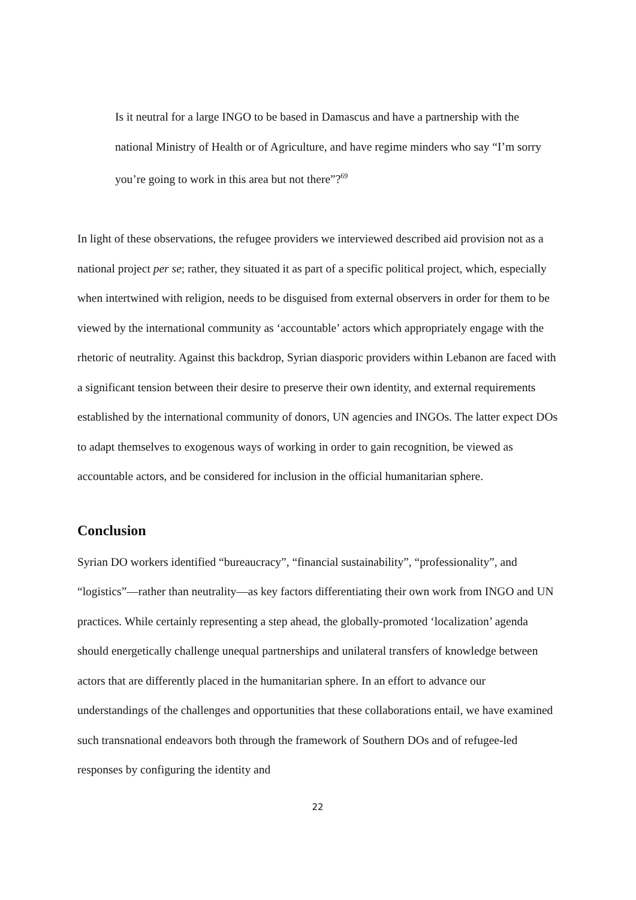Is it neutral for a large INGO to be based in Damascus and have a partnership with the national Ministry of Health or of Agriculture, and have regime minders who say “I’m sorry you’re going to work in this area but not there”?<sup>69</sup>
In light of these observations, the refugee providers we interviewed described aid provision not as a national project per se; rather, they situated it as part of a specific political project, which, especially when intertwined with religion, needs to be disguised from external observers in order for them to be viewed by the international community as ‘accountable’ actors which appropriately engage with the rhetoric of neutrality. Against this backdrop, Syrian diasporic providers within Lebanon are faced with a significant tension between their desire to preserve their own identity, and external requirements established by the international community of donors, UN agencies and INGOs. The latter expect DOs to adapt themselves to exogenous ways of working in order to gain recognition, be viewed as accountable actors, and be considered for inclusion in the official humanitarian sphere.
Conclusion
Syrian DO workers identified “bureaucracy”, “financial sustainability”, “professionality”, and “logistics”—rather than neutrality—as key factors differentiating their own work from INGO and UN practices. While certainly representing a step ahead, the globally-promoted ‘localization’ agenda should energetically challenge unequal partnerships and unilateral transfers of knowledge between actors that are differently placed in the humanitarian sphere. In an effort to advance our understandings of the challenges and opportunities that these collaborations entail, we have examined such transnational endeavors both through the framework of Southern DOs and of refugee-led responses by configuring the identity and
22